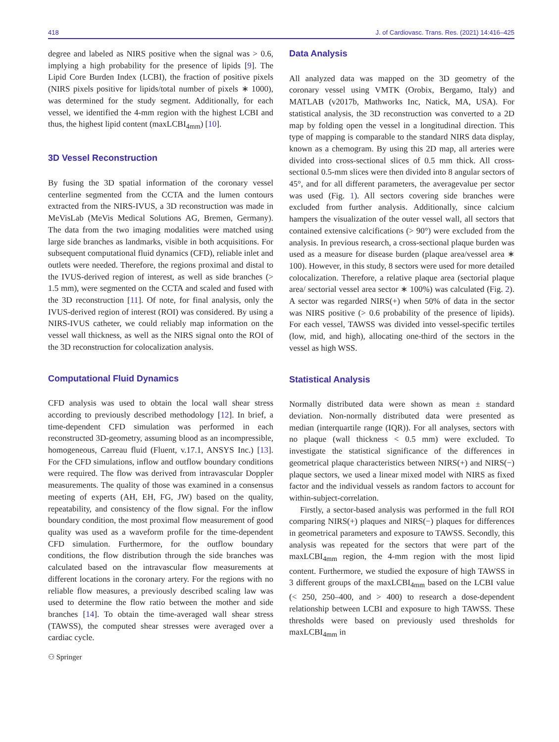418 J. of Cardiovasc. Trans. Res. (2021) 14:416–425
degree and labeled as NIRS positive when the signal was > 0.6, implying a high probability for the presence of lipids [9]. The Lipid Core Burden Index (LCBI), the fraction of positive pixels (NIRS pixels positive for lipids/total number of pixels ∗ 1000), was determined for the study segment. Additionally, for each vessel, we identified the 4-mm region with the highest LCBI and thus, the highest lipid content (maxLCBI<sub>4mm</sub>) [10].
3D Vessel Reconstruction
By fusing the 3D spatial information of the coronary vessel centerline segmented from the CCTA and the lumen contours extracted from the NIRS-IVUS, a 3D reconstruction was made in MeVisLab (MeVis Medical Solutions AG, Bremen, Germany). The data from the two imaging modalities were matched using large side branches as landmarks, visible in both acquisitions. For subsequent computational fluid dynamics (CFD), reliable inlet and outlets were needed. Therefore, the regions proximal and distal to the IVUS-derived region of interest, as well as side branches (> 1.5 mm), were segmented on the CCTA and scaled and fused with the 3D reconstruction [11]. Of note, for final analysis, only the IVUS-derived region of interest (ROI) was considered. By using a NIRS-IVUS catheter, we could reliably map information on the vessel wall thickness, as well as the NIRS signal onto the ROI of the 3D reconstruction for colocalization analysis.
Computational Fluid Dynamics
CFD analysis was used to obtain the local wall shear stress according to previously described methodology [12]. In brief, a time-dependent CFD simulation was performed in each reconstructed 3D-geometry, assuming blood as an incompressible, homogeneous, Carreau fluid (Fluent, v.17.1, ANSYS Inc.) [13]. For the CFD simulations, inflow and outflow boundary conditions were required. The flow was derived from intravascular Doppler measurements. The quality of those was examined in a consensus meeting of experts (AH, EH, FG, JW) based on the quality, repeatability, and consistency of the flow signal. For the inflow boundary condition, the most proximal flow measurement of good quality was used as a waveform profile for the time-dependent CFD simulation. Furthermore, for the outflow boundary conditions, the flow distribution through the side branches was calculated based on the intravascular flow measurements at different locations in the coronary artery. For the regions with no reliable flow measures, a previously described scaling law was used to determine the flow ratio between the mother and side branches [14]. To obtain the time-averaged wall shear stress (TAWSS), the computed shear stresses were averaged over a cardiac cycle.
⚇ Springer
Data Analysis
All analyzed data was mapped on the 3D geometry of the coronary vessel using VMTK (Orobix, Bergamo, Italy) and MATLAB (v2017b, Mathworks Inc, Natick, MA, USA). For statistical analysis, the 3D reconstruction was converted to a 2D map by folding open the vessel in a longitudinal direction. This type of mapping is comparable to the standard NIRS data display, known as a chemogram. By using this 2D map, all arteries were divided into cross-sectional slices of 0.5 mm thick. All cross-sectional 0.5-mm slices were then divided into 8 angular sectors of 45°, and for all different parameters, the averagevalue per sector was used (Fig. 1). All sectors covering side branches were excluded from further analysis. Additionally, since calcium hampers the visualization of the outer vessel wall, all sectors that contained extensive calcifications (> 90°) were excluded from the analysis. In previous research, a cross-sectional plaque burden was used as a measure for disease burden (plaque area/vessel area ∗ 100). However, in this study, 8 sectors were used for more detailed colocalization. Therefore, a relative plaque area (sectorial plaque area/ sectorial vessel area sector ∗ 100%) was calculated (Fig. 2). A sector was regarded NIRS(+) when 50% of data in the sector was NIRS positive (> 0.6 probability of the presence of lipids). For each vessel, TAWSS was divided into vessel-specific tertiles (low, mid, and high), allocating one-third of the sectors in the vessel as high WSS.
Statistical Analysis
Normally distributed data were shown as mean ± standard deviation. Non-normally distributed data were presented as median (interquartile range (IQR)). For all analyses, sectors with no plaque (wall thickness < 0.5 mm) were excluded. To investigate the statistical significance of the differences in geometrical plaque characteristics between NIRS(+) and NIRS(−) plaque sectors, we used a linear mixed model with NIRS as fixed factor and the individual vessels as random factors to account for within-subject-correlation.
Firstly, a sector-based analysis was performed in the full ROI comparing NIRS(+) plaques and NIRS(−) plaques for differences in geometrical parameters and exposure to TAWSS. Secondly, this analysis was repeated for the sectors that were part of the maxLCBI<sub>4mm</sub> region, the 4-mm region with the most lipid content. Furthermore, we studied the exposure of high TAWSS in 3 different groups of the maxLCBI<sub>4mm</sub> based on the LCBI value (< 250, 250–400, and > 400) to research a dose-dependent relationship between LCBI and exposure to high TAWSS. These thresholds were based on previously used thresholds for maxLCBI<sub>4mm</sub> in